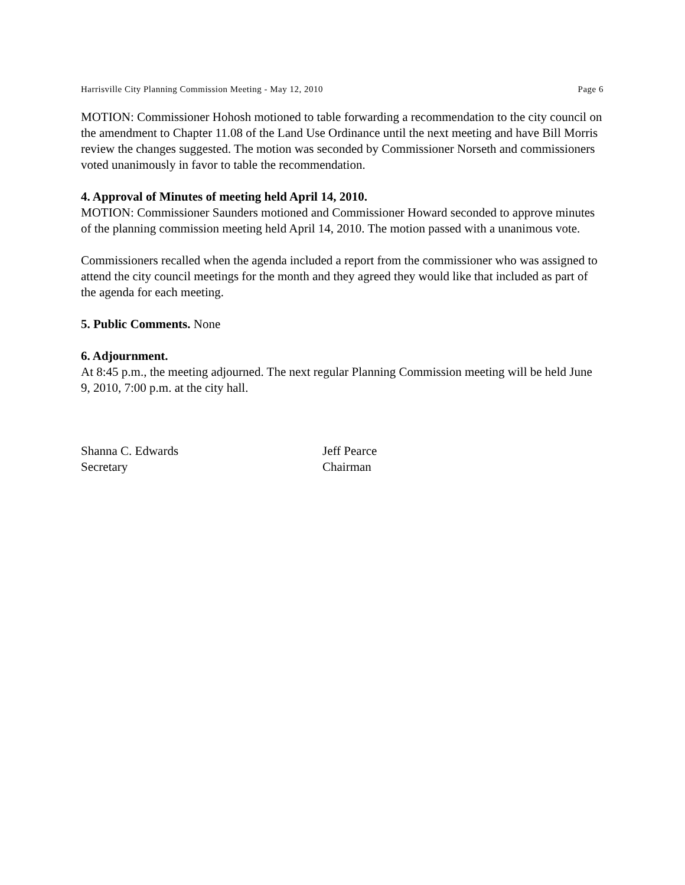Harrisville City Planning Commission Meeting - May 12, 2010 Page 6
MOTION: Commissioner Hohosh motioned to table forwarding a recommendation to the city council on the amendment to Chapter 11.08 of the Land Use Ordinance until the next meeting and have Bill Morris review the changes suggested. The motion was seconded by Commissioner Norseth and commissioners voted unanimously in favor to table the recommendation.
4. Approval of Minutes of meeting held April 14, 2010.
MOTION: Commissioner Saunders motioned and Commissioner Howard seconded to approve minutes of the planning commission meeting held April 14, 2010. The motion passed with a unanimous vote.
Commissioners recalled when the agenda included a report from the commissioner who was assigned to attend the city council meetings for the month and they agreed they would like that included as part of the agenda for each meeting.
5. Public Comments. None
6. Adjournment.
At 8:45 p.m., the meeting adjourned. The next regular Planning Commission meeting will be held June 9, 2010, 7:00 p.m. at the city hall.
Shanna C. Edwards
Secretary
Jeff Pearce
Chairman